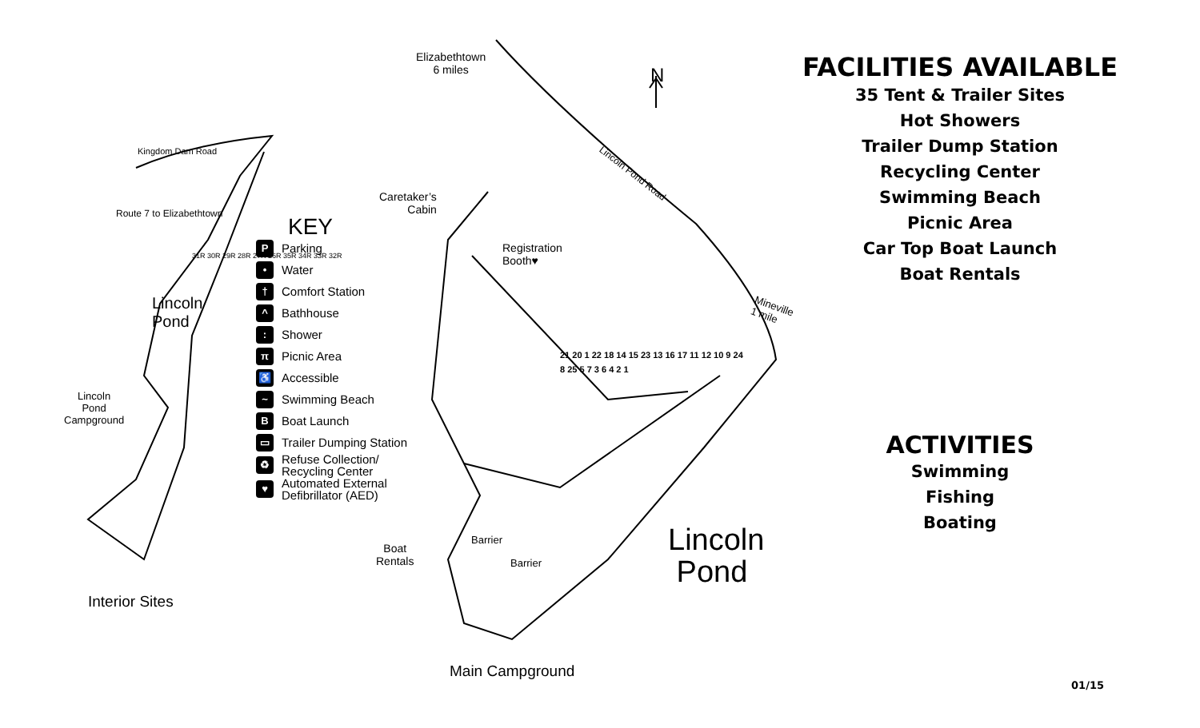Kingdom Dam Road
Route 7 to Elizabethtown
Lincoln
Pond
Lincoln
Pond
Campground
Interior Sites
31R 30R 29R 28R 27R 26R 35R 34R 33R 32R
KEY
P Parking
• Water
† Comfort Station
^ Bathhouse
: Shower
π Picnic Area
♿ Accessible
~ Swimming Beach
B Boat Launch
▭ Trailer Dumping Station
♻ Refuse Collection/
Recycling Center
♥ Automated External
Defibrillator (AED)
Elizabethtown
6 miles
Caretaker’s
Cabin
Registration
Booth♥
Lincoln Pond Road
Mineville
1 mile
N
Lincoln
Pond
Boat
Rentals
Barrier
Barrier
Main Campground
21 20 1 22 18 14 15 23 13 16 17 11 12 10 9 24 8 25 5 7 3 6 4 2 1
FACILITIES AVAILABLE
35 Tent & Trailer Sites
Hot Showers
Trailer Dump Station
Recycling Center
Swimming Beach
Picnic Area
Car Top Boat Launch
Boat Rentals
ACTIVITIES
Swimming
Fishing
Boating
01/15